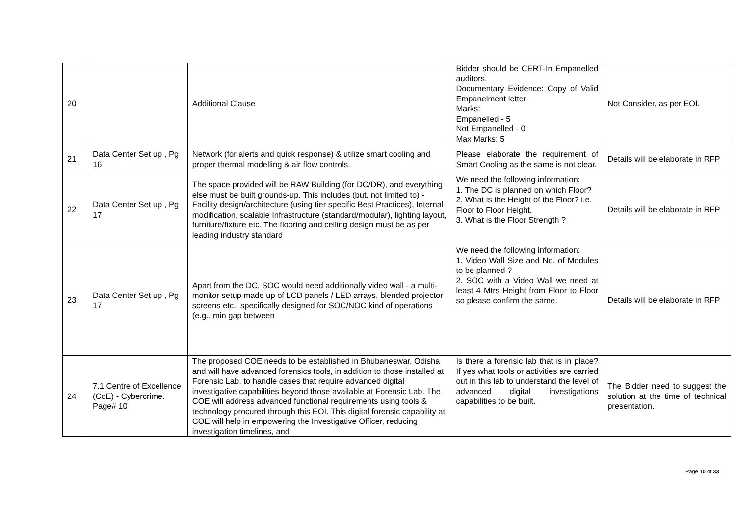| 20 | | Additional Clause | Bidder should be CERT-In Empanelled auditors. Documentary Evidence: Copy of Valid Empanelment letter Marks: Empanelled - 5 Not Empanelled - 0 Max Marks: 5 | Not Consider, as per EOI. |
| 21 | Data Center Set up , Pg 16 | Network (for alerts and quick response) & utilize smart cooling and proper thermal modelling & air flow controls. | Please elaborate the requirement of Smart Cooling as the same is not clear. | Details will be elaborate in RFP |
| 22 | Data Center Set up , Pg 17 | The space provided will be RAW Building (for DC/DR), and everything else must be built grounds-up. This includes (but, not limited to) - Facility design/architecture (using tier specific Best Practices), Internal modification, scalable Infrastructure (standard/modular), lighting layout, furniture/fixture etc. The flooring and ceiling design must be as per leading industry standard | We need the following information: 1. The DC is planned on which Floor? 2. What is the Height of the Floor? i.e. Floor to Floor Height. 3. What is the Floor Strength ? | Details will be elaborate in RFP |
| 23 | Data Center Set up , Pg 17 | Apart from the DC, SOC would need additionally video wall - a multi-monitor setup made up of LCD panels / LED arrays, blended projector screens etc., specifically designed for SOC/NOC kind of operations (e.g., min gap between | We need the following information: 1. Video Wall Size and No. of Modules to be planned ? 2. SOC with a Video Wall we need at least 4 Mtrs Height from Floor to Floor so please confirm the same. | Details will be elaborate in RFP |
| 24 | 7.1.Centre of Excellence (CoE) - Cybercrime. Page# 10 | The proposed COE needs to be established in Bhubaneswar, Odisha and will have advanced forensics tools, in addition to those installed at Forensic Lab, to handle cases that require advanced digital investigative capabilities beyond those available at Forensic Lab. The COE will address advanced functional requirements using tools & technology procured through this EOI. This digital forensic capability at COE will help in empowering the Investigative Officer, reducing investigation timelines, and | Is there a forensic lab that is in place? If yes what tools or activities are carried out in this lab to understand the level of advanced digital investigations capabilities to be built. | The Bidder need to suggest the solution at the time of technical presentation. |
Page 10 of 33